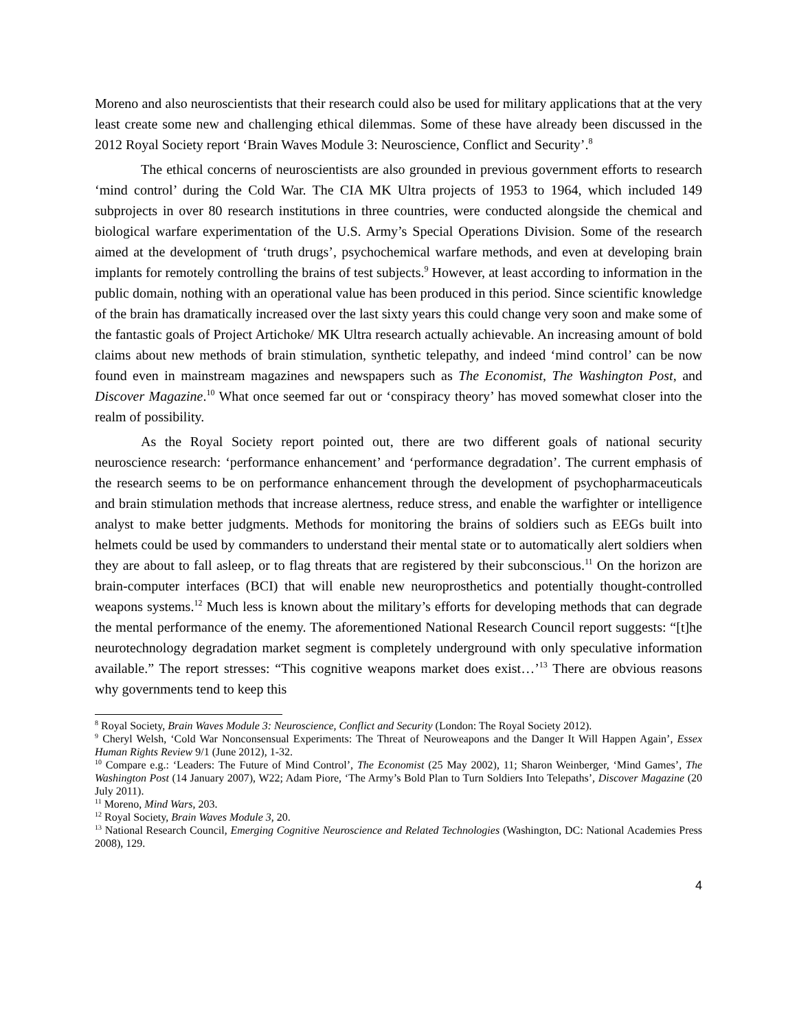Moreno and also neuroscientists that their research could also be used for military applications that at the very least create some new and challenging ethical dilemmas. Some of these have already been discussed in the 2012 Royal Society report ‘Brain Waves Module 3: Neuroscience, Conflict and Security’.<sup>8</sup>
The ethical concerns of neuroscientists are also grounded in previous government efforts to research ‘mind control’ during the Cold War. The CIA MK Ultra projects of 1953 to 1964, which included 149 subprojects in over 80 research institutions in three countries, were conducted alongside the chemical and biological warfare experimentation of the U.S. Army’s Special Operations Division. Some of the research aimed at the development of ‘truth drugs’, psychochemical warfare methods, and even at developing brain implants for remotely controlling the brains of test subjects.<sup>9</sup> However, at least according to information in the public domain, nothing with an operational value has been produced in this period. Since scientific knowledge of the brain has dramatically increased over the last sixty years this could change very soon and make some of the fantastic goals of Project Artichoke/ MK Ultra research actually achievable. An increasing amount of bold claims about new methods of brain stimulation, synthetic telepathy, and indeed ‘mind control’ can be now found even in mainstream magazines and newspapers such as The Economist, The Washington Post, and Discover Magazine.<sup>10</sup> What once seemed far out or ‘conspiracy theory’ has moved somewhat closer into the realm of possibility.
As the Royal Society report pointed out, there are two different goals of national security neuroscience research: ‘performance enhancement’ and ‘performance degradation’. The current emphasis of the research seems to be on performance enhancement through the development of psychopharmaceuticals and brain stimulation methods that increase alertness, reduce stress, and enable the warfighter or intelligence analyst to make better judgments. Methods for monitoring the brains of soldiers such as EEGs built into helmets could be used by commanders to understand their mental state or to automatically alert soldiers when they are about to fall asleep, or to flag threats that are registered by their subconscious.<sup>11</sup> On the horizon are brain-computer interfaces (BCI) that will enable new neuroprosthetics and potentially thought-controlled weapons systems.<sup>12</sup> Much less is known about the military’s efforts for developing methods that can degrade the mental performance of the enemy. The aforementioned National Research Council report suggests: “[t]he neurotechnology degradation market segment is completely underground with only speculative information available.” The report stresses: “This cognitive weapons market does exist…’<sup>13</sup> There are obvious reasons why governments tend to keep this
<sup>8</sup> Royal Society, Brain Waves Module 3: Neuroscience, Conflict and Security (London: The Royal Society 2012).
<sup>9</sup> Cheryl Welsh, ‘Cold War Nonconsensual Experiments: The Threat of Neuroweapons and the Danger It Will Happen Again’, Essex Human Rights Review 9/1 (June 2012), 1-32.
<sup>10</sup> Compare e.g.: ‘Leaders: The Future of Mind Control’, The Economist (25 May 2002), 11; Sharon Weinberger, ‘Mind Games’, The Washington Post (14 January 2007), W22; Adam Piore, ‘The Army’s Bold Plan to Turn Soldiers Into Telepaths’, Discover Magazine (20 July 2011).
<sup>11</sup> Moreno, Mind Wars, 203.
<sup>12</sup> Royal Society, Brain Waves Module 3, 20.
<sup>13</sup> National Research Council, Emerging Cognitive Neuroscience and Related Technologies (Washington, DC: National Academies Press 2008), 129.
4